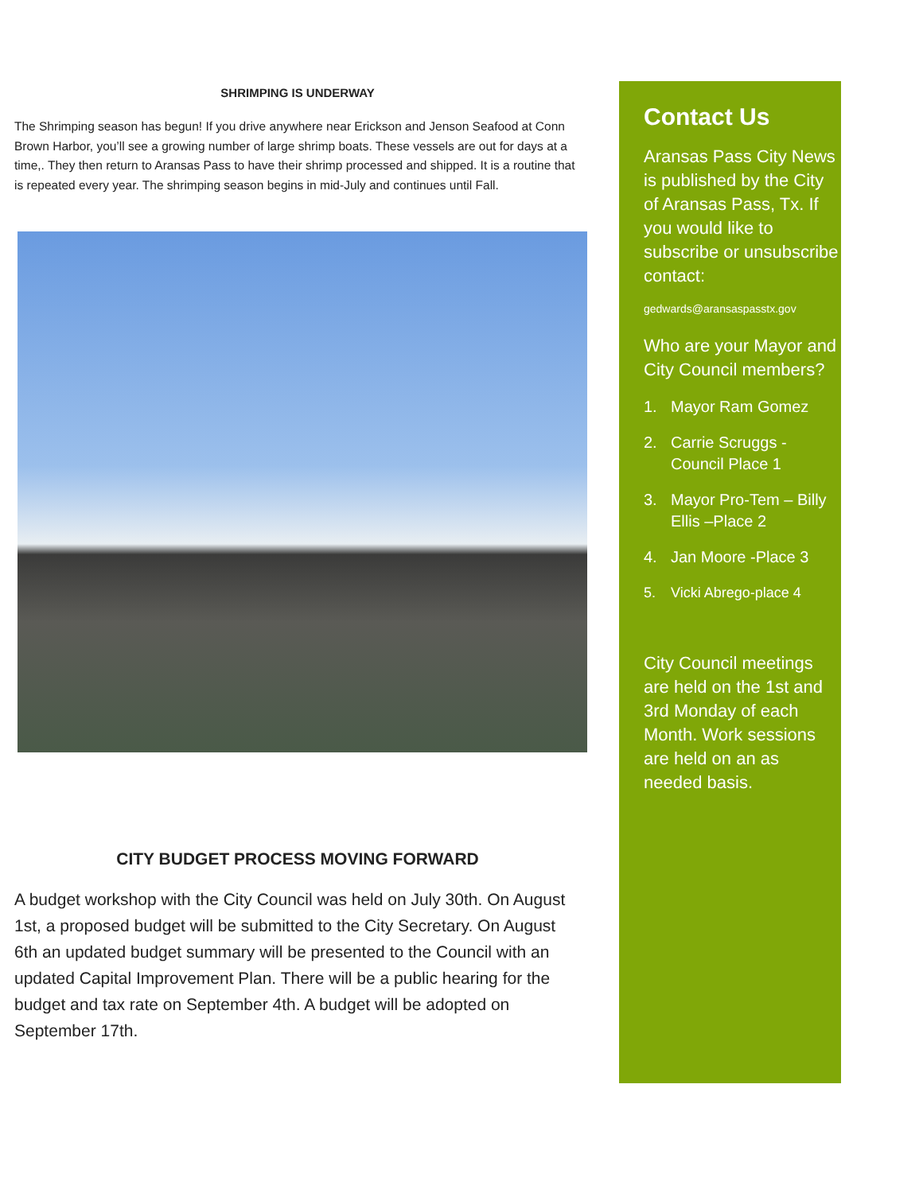SHRIMPING IS UNDERWAY
The Shrimping season has begun! If you drive anywhere near Erickson and Jenson Seafood at Conn Brown Harbor, you’ll see a growing number of large shrimp boats. These vessels are out for days at a time,. They then return to Aransas Pass to have their shrimp processed and shipped. It is a routine that is repeated every year. The shrimping season begins in mid-July and continues until Fall.
CITY BUDGET PROCESS MOVING FORWARD
A budget workshop with the City Council was held on July 30th. On August 1st, a proposed budget will be submitted to the City Secretary. On August 6th an updated budget summary will be presented to the Council with an updated Capital Improvement Plan. There will be a public hearing for the budget and tax rate on September 4th. A budget will be adopted on September 17th.
Contact Us
Aransas Pass City News is published by the City of Aransas Pass, Tx. If you would like to subscribe or unsubscribe contact:
gedwards@aransaspasstx.gov
Who are your Mayor and City Council members?
1. Mayor Ram Gomez
2. Carrie Scruggs - Council Place 1
3. Mayor Pro-Tem – Billy Ellis –Place 2
4. Jan Moore -Place 3
5. Vicki Abrego-place 4
City Council meetings are held on the 1st and 3rd Monday of each Month. Work sessions are held on an as needed basis.